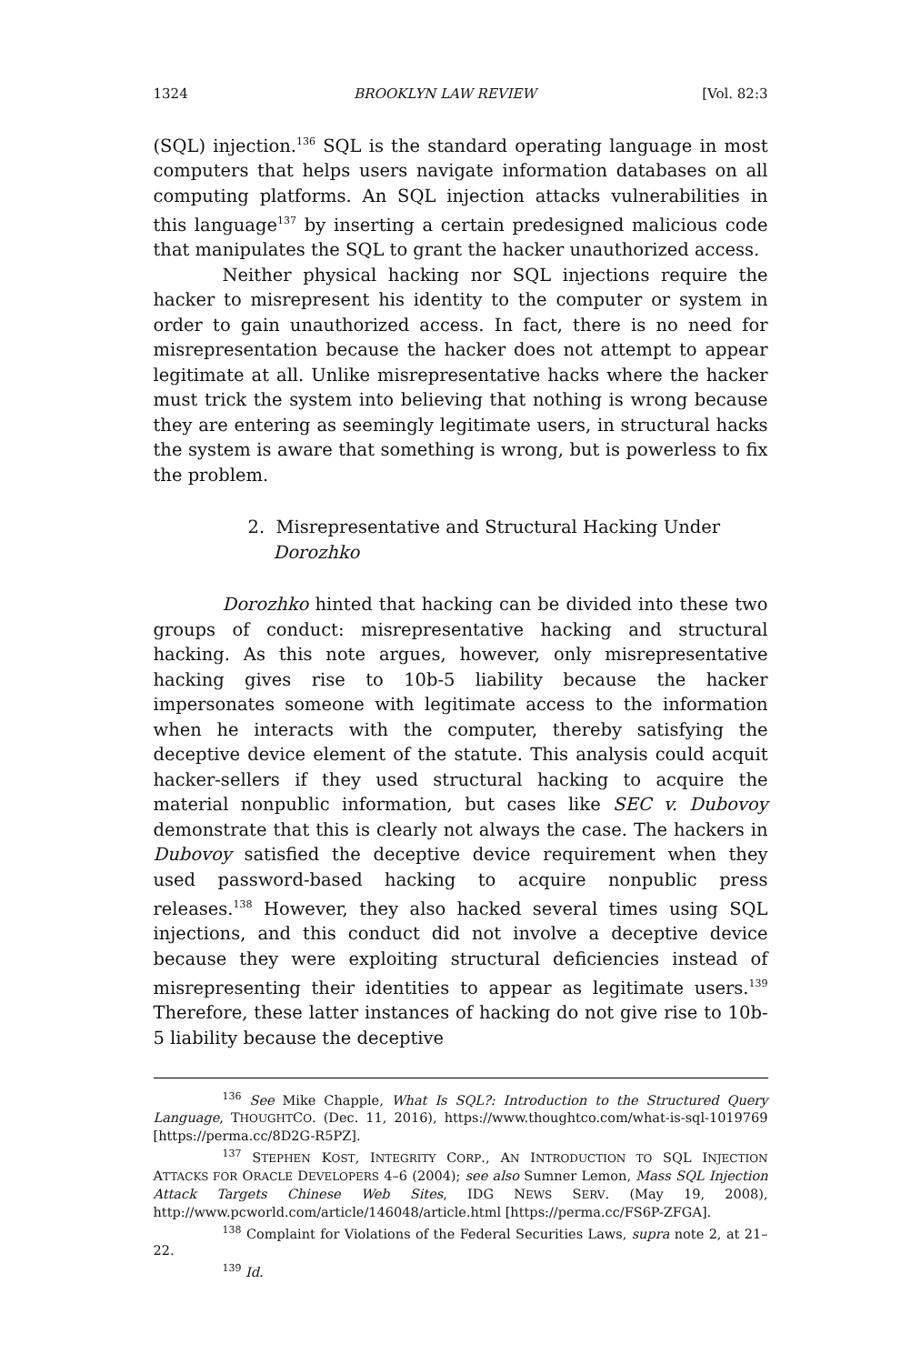1324 BROOKLYN LAW REVIEW [Vol. 82:3
(SQL) injection.<sup>136</sup> SQL is the standard operating language in most computers that helps users navigate information databases on all computing platforms. An SQL injection attacks vulnerabilities in this language<sup>137</sup> by inserting a certain predesigned malicious code that manipulates the SQL to grant the hacker unauthorized access.
Neither physical hacking nor SQL injections require the hacker to misrepresent his identity to the computer or system in order to gain unauthorized access. In fact, there is no need for misrepresentation because the hacker does not attempt to appear legitimate at all. Unlike misrepresentative hacks where the hacker must trick the system into believing that nothing is wrong because they are entering as seemingly legitimate users, in structural hacks the system is aware that something is wrong, but is powerless to fix the problem.
2. Misrepresentative and Structural Hacking Under Dorozhko
Dorozhko hinted that hacking can be divided into these two groups of conduct: misrepresentative hacking and structural hacking. As this note argues, however, only misrepresentative hacking gives rise to 10b-5 liability because the hacker impersonates someone with legitimate access to the information when he interacts with the computer, thereby satisfying the deceptive device element of the statute. This analysis could acquit hacker-sellers if they used structural hacking to acquire the material nonpublic information, but cases like SEC v. Dubovoy demonstrate that this is clearly not always the case. The hackers in Dubovoy satisfied the deceptive device requirement when they used password-based hacking to acquire nonpublic press releases.<sup>138</sup> However, they also hacked several times using SQL injections, and this conduct did not involve a deceptive device because they were exploiting structural deficiencies instead of misrepresenting their identities to appear as legitimate users.<sup>139</sup> Therefore, these latter instances of hacking do not give rise to 10b-5 liability because the deceptive
<sup>136</sup> See Mike Chapple, What Is SQL?: Introduction to the Structured Query Language, THOUGHTCO. (Dec. 11, 2016), https://www.thoughtco.com/what-is-sql-1019769 [https://perma.cc/8D2G-R5PZ].
<sup>137</sup> STEPHEN KOST, INTEGRITY CORP., AN INTRODUCTION TO SQL INJECTION ATTACKS FOR ORACLE DEVELOPERS 4–6 (2004); see also Sumner Lemon, Mass SQL Injection Attack Targets Chinese Web Sites, IDG NEWS SERV. (May 19, 2008), http://www.pcworld.com/article/146048/article.html [https://perma.cc/FS6P-ZFGA].
<sup>138</sup> Complaint for Violations of the Federal Securities Laws, supra note 2, at 21–22.
<sup>139</sup> Id.